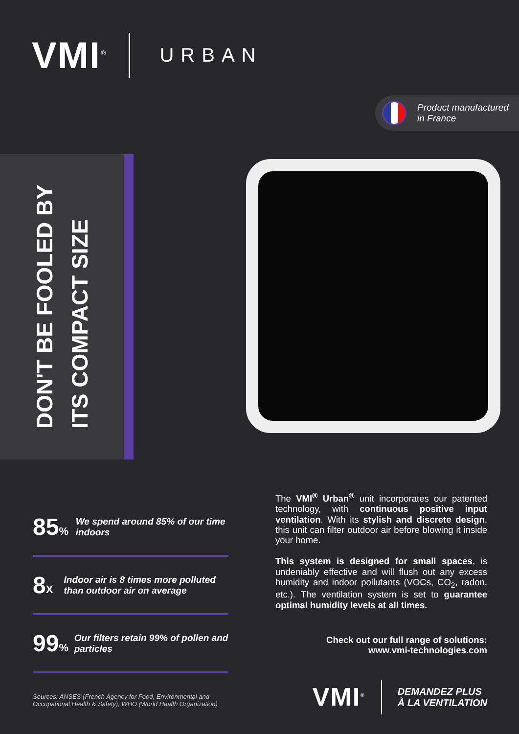VMI<sup>®</sup> URBAN
Product manufactured
in France
DON'T BE FOOLED BY
ITS COMPACT SIZE
85% We spend around 85% of our time indoors
8X Indoor air is 8 times more polluted than outdoor air on average
99% Our filters retain 99% of pollen and particles
Sources: ANSES (French Agency for Food, Environmental and Occupational Health & Safety); WHO (World Health Organization)
The VMI<sup>®</sup> Urban<sup>®</sup> unit incorporates our patented technology, with continuous positive input ventilation. With its stylish and discrete design, this unit can filter outdoor air before blowing it inside your home.
This system is designed for small spaces, is undeniably effective and will flush out any excess humidity and indoor pollutants (VOCs, CO<sub>2</sub>, radon, etc.). The ventilation system is set to guarantee optimal humidity levels at all times.
Check out our full range of solutions:
www.vmi-technologies.com
VMI<sup>®</sup> DEMANDEZ PLUS
À LA VENTILATION